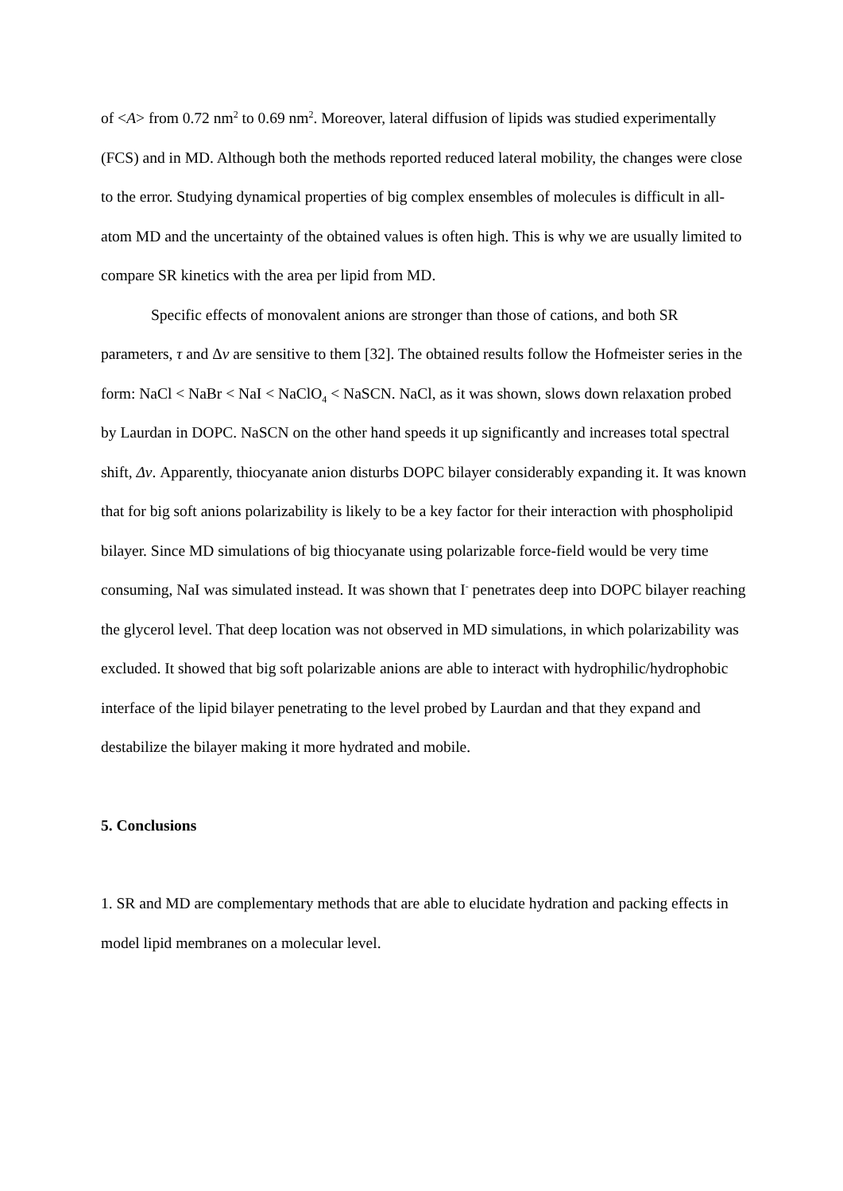of <A> from 0.72 nm<sup>2</sup> to 0.69 nm<sup>2</sup>. Moreover, lateral diffusion of lipids was studied experimentally (FCS) and in MD. Although both the methods reported reduced lateral mobility, the changes were close to the error. Studying dynamical properties of big complex ensembles of molecules is difficult in all-atom MD and the uncertainty of the obtained values is often high. This is why we are usually limited to compare SR kinetics with the area per lipid from MD.
Specific effects of monovalent anions are stronger than those of cations, and both SR parameters, τ and Δν are sensitive to them [32]. The obtained results follow the Hofmeister series in the form: NaCl < NaBr < NaI < NaClO<sub>4</sub> < NaSCN. NaCl, as it was shown, slows down relaxation probed by Laurdan in DOPC. NaSCN on the other hand speeds it up significantly and increases total spectral shift, Δν. Apparently, thiocyanate anion disturbs DOPC bilayer considerably expanding it. It was known that for big soft anions polarizability is likely to be a key factor for their interaction with phospholipid bilayer. Since MD simulations of big thiocyanate using polarizable force-field would be very time consuming, NaI was simulated instead. It was shown that I<sup>-</sup> penetrates deep into DOPC bilayer reaching the glycerol level. That deep location was not observed in MD simulations, in which polarizability was excluded. It showed that big soft polarizable anions are able to interact with hydrophilic/hydrophobic interface of the lipid bilayer penetrating to the level probed by Laurdan and that they expand and destabilize the bilayer making it more hydrated and mobile.
5. Conclusions
1. SR and MD are complementary methods that are able to elucidate hydration and packing effects in model lipid membranes on a molecular level.